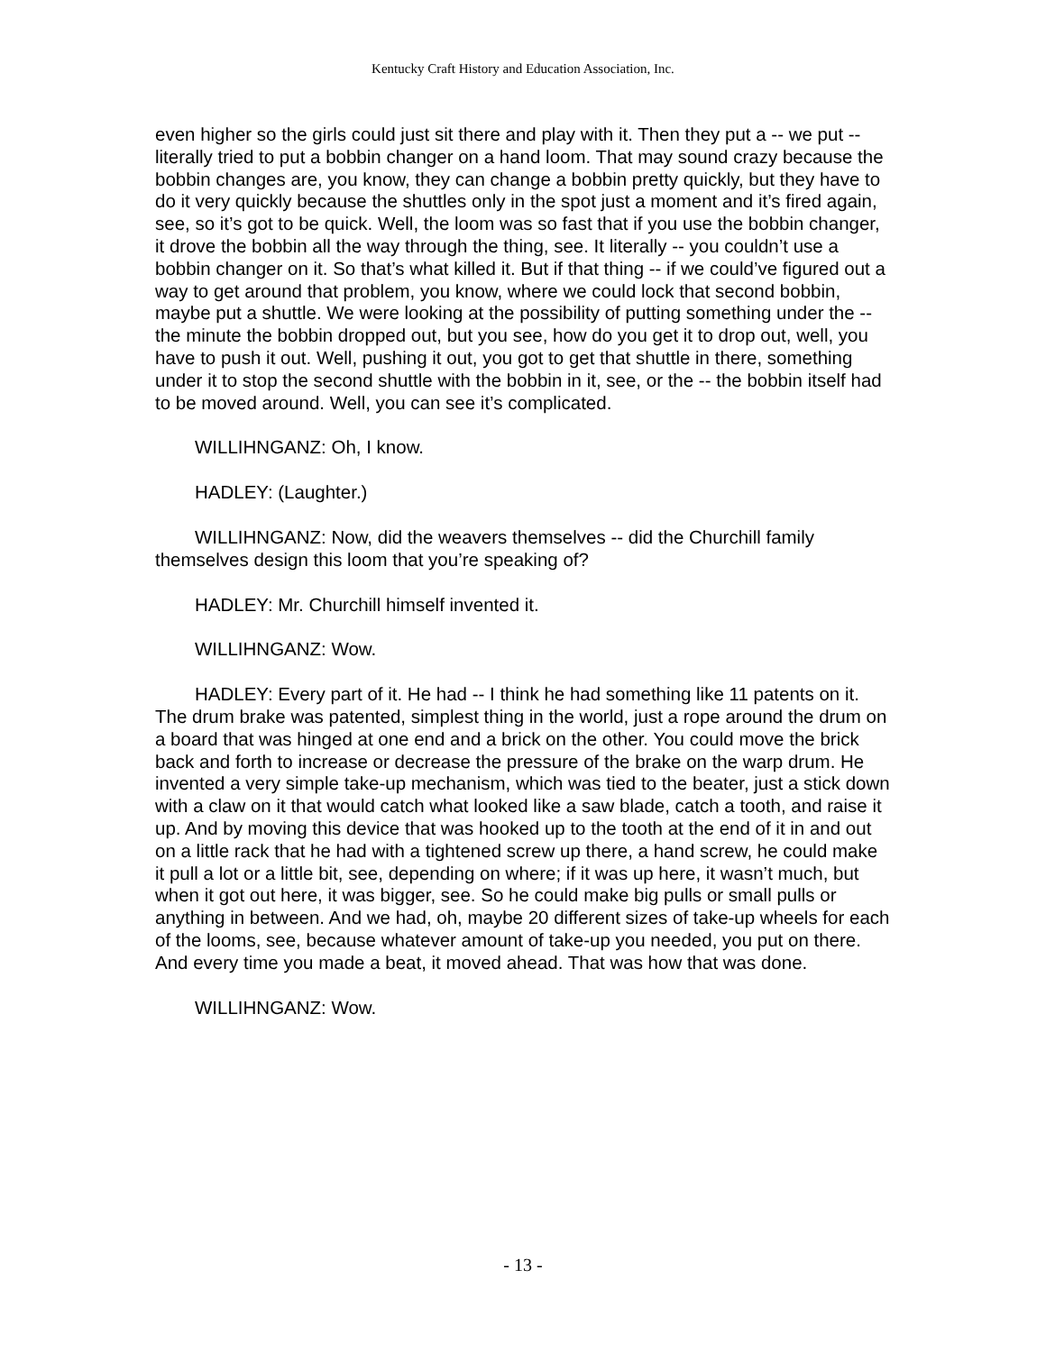Kentucky Craft History and Education Association, Inc.
even higher so the girls could just sit there and play with it. Then they put a -- we put -- literally tried to put a bobbin changer on a hand loom. That may sound crazy because the bobbin changes are, you know, they can change a bobbin pretty quickly, but they have to do it very quickly because the shuttles only in the spot just a moment and it’s fired again, see, so it’s got to be quick. Well, the loom was so fast that if you use the bobbin changer, it drove the bobbin all the way through the thing, see. It literally -- you couldn’t use a bobbin changer on it. So that’s what killed it. But if that thing -- if we could’ve figured out a way to get around that problem, you know, where we could lock that second bobbin, maybe put a shuttle. We were looking at the possibility of putting something under the -- the minute the bobbin dropped out, but you see, how do you get it to drop out, well, you have to push it out. Well, pushing it out, you got to get that shuttle in there, something under it to stop the second shuttle with the bobbin in it, see, or the -- the bobbin itself had to be moved around. Well, you can see it’s complicated.
WILLIHNGANZ: Oh, I know.
HADLEY: (Laughter.)
WILLIHNGANZ: Now, did the weavers themselves -- did the Churchill family themselves design this loom that you’re speaking of?
HADLEY: Mr. Churchill himself invented it.
WILLIHNGANZ: Wow.
HADLEY: Every part of it. He had -- I think he had something like 11 patents on it. The drum brake was patented, simplest thing in the world, just a rope around the drum on a board that was hinged at one end and a brick on the other. You could move the brick back and forth to increase or decrease the pressure of the brake on the warp drum. He invented a very simple take-up mechanism, which was tied to the beater, just a stick down with a claw on it that would catch what looked like a saw blade, catch a tooth, and raise it up. And by moving this device that was hooked up to the tooth at the end of it in and out on a little rack that he had with a tightened screw up there, a hand screw, he could make it pull a lot or a little bit, see, depending on where; if it was up here, it wasn’t much, but when it got out here, it was bigger, see. So he could make big pulls or small pulls or anything in between. And we had, oh, maybe 20 different sizes of take-up wheels for each of the looms, see, because whatever amount of take-up you needed, you put on there. And every time you made a beat, it moved ahead. That was how that was done.
WILLIHNGANZ: Wow.
- 13 -